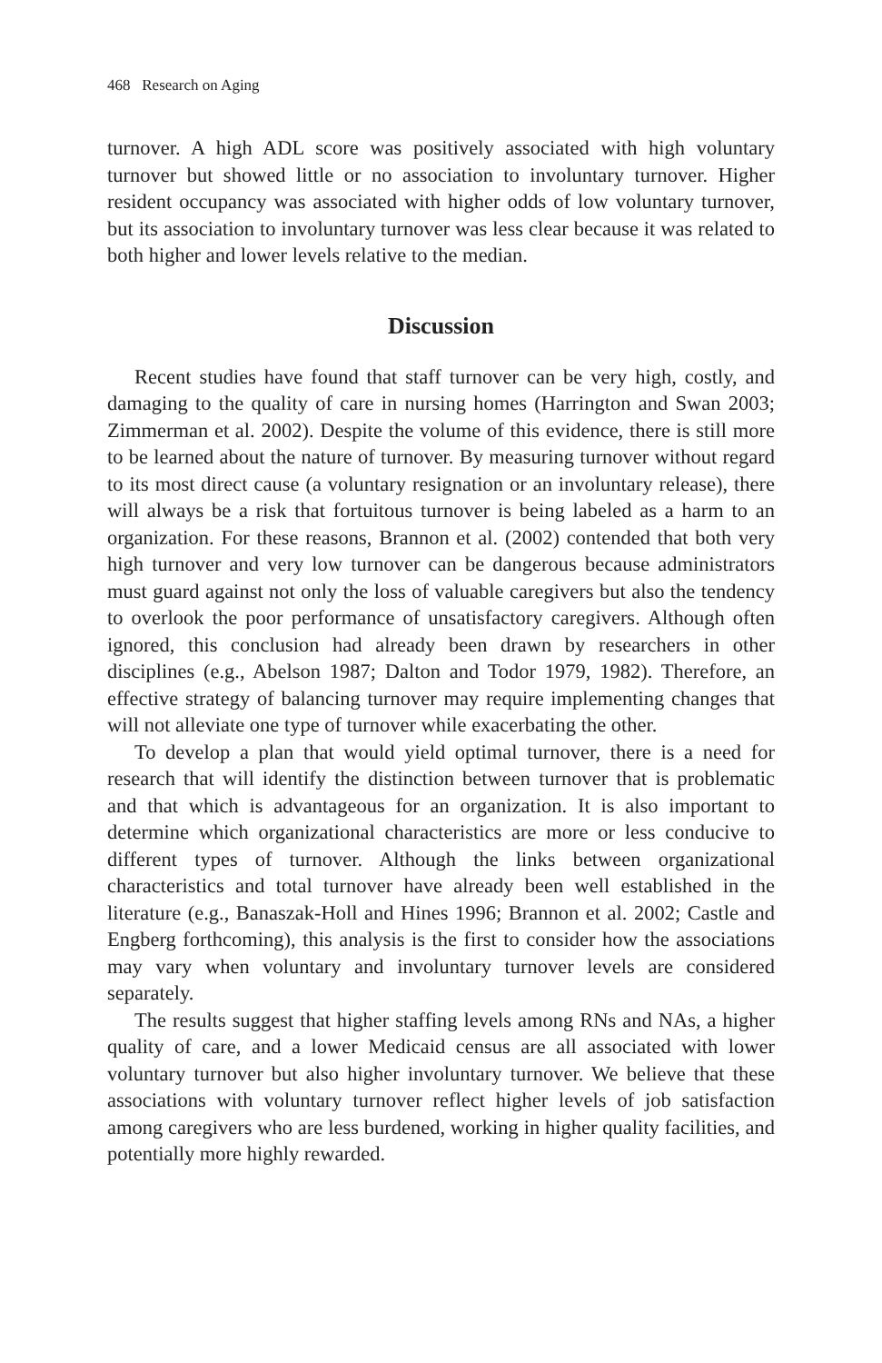468 Research on Aging
turnover. A high ADL score was positively associated with high voluntary turnover but showed little or no association to involuntary turnover. Higher resident occupancy was associated with higher odds of low voluntary turnover, but its association to involuntary turnover was less clear because it was related to both higher and lower levels relative to the median.
Discussion
Recent studies have found that staff turnover can be very high, costly, and damaging to the quality of care in nursing homes (Harrington and Swan 2003; Zimmerman et al. 2002). Despite the volume of this evidence, there is still more to be learned about the nature of turnover. By measuring turnover without regard to its most direct cause (a voluntary resignation or an involuntary release), there will always be a risk that fortuitous turnover is being labeled as a harm to an organization. For these reasons, Brannon et al. (2002) contended that both very high turnover and very low turnover can be dangerous because administrators must guard against not only the loss of valuable caregivers but also the tendency to overlook the poor performance of unsatisfactory caregivers. Although often ignored, this conclusion had already been drawn by researchers in other disciplines (e.g., Abelson 1987; Dalton and Todor 1979, 1982). Therefore, an effective strategy of balancing turnover may require implementing changes that will not alleviate one type of turnover while exacerbating the other.
To develop a plan that would yield optimal turnover, there is a need for research that will identify the distinction between turnover that is problematic and that which is advantageous for an organization. It is also important to determine which organizational characteristics are more or less conducive to different types of turnover. Although the links between organizational characteristics and total turnover have already been well established in the literature (e.g., Banaszak-Holl and Hines 1996; Brannon et al. 2002; Castle and Engberg forthcoming), this analysis is the first to consider how the associations may vary when voluntary and involuntary turnover levels are considered separately.
The results suggest that higher staffing levels among RNs and NAs, a higher quality of care, and a lower Medicaid census are all associated with lower voluntary turnover but also higher involuntary turnover. We believe that these associations with voluntary turnover reflect higher levels of job satisfaction among caregivers who are less burdened, working in higher quality facilities, and potentially more highly rewarded.